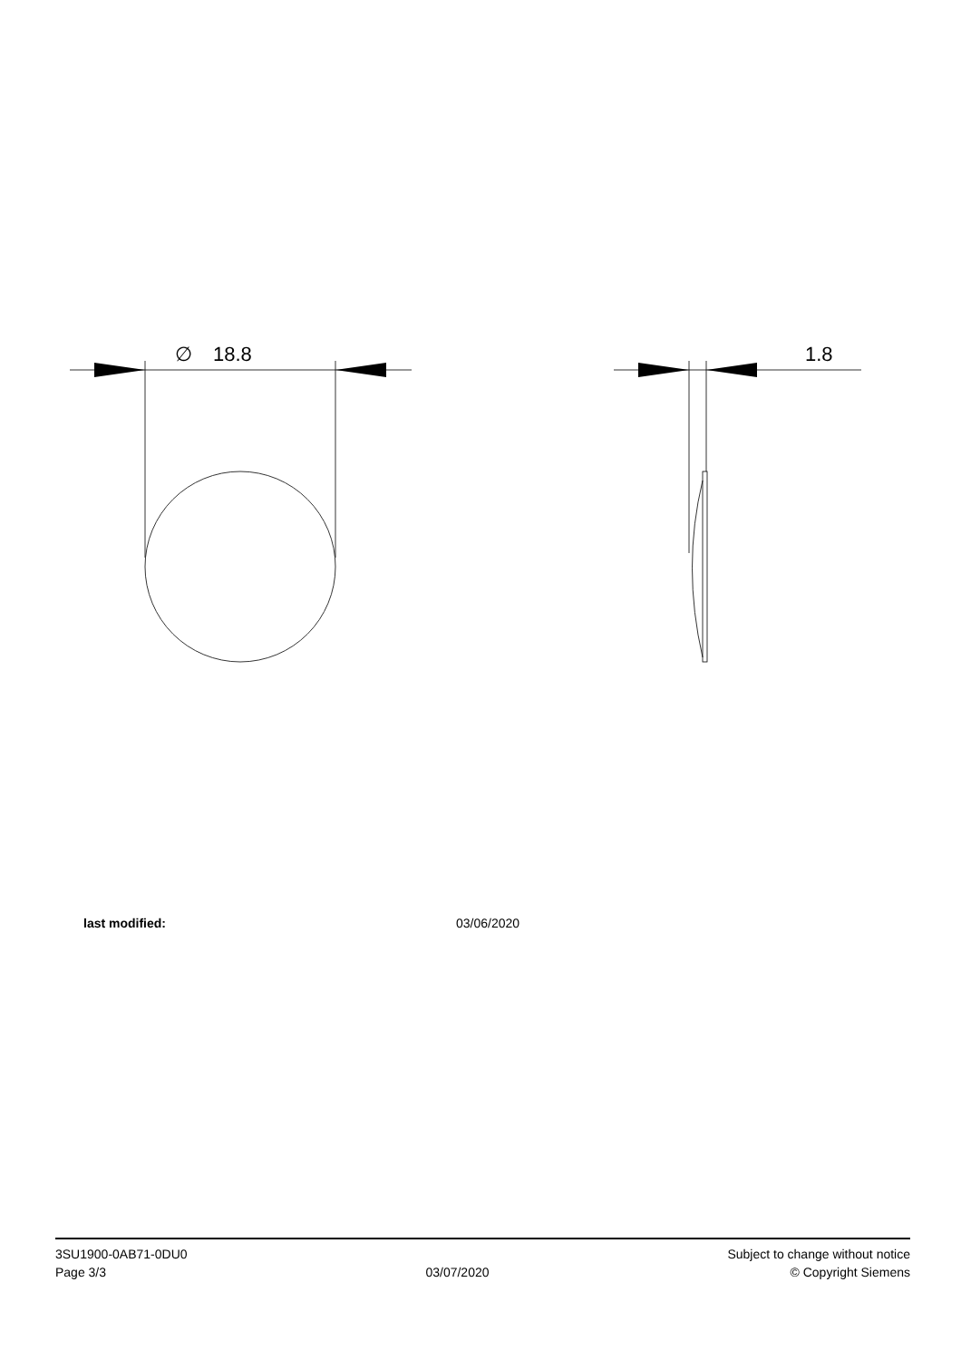∅
18.8
1.8
last modified: 03/06/2020
3SU1900-0AB71-0DU0
Page 3/3
03/07/2020
Subject to change without notice
© Copyright Siemens